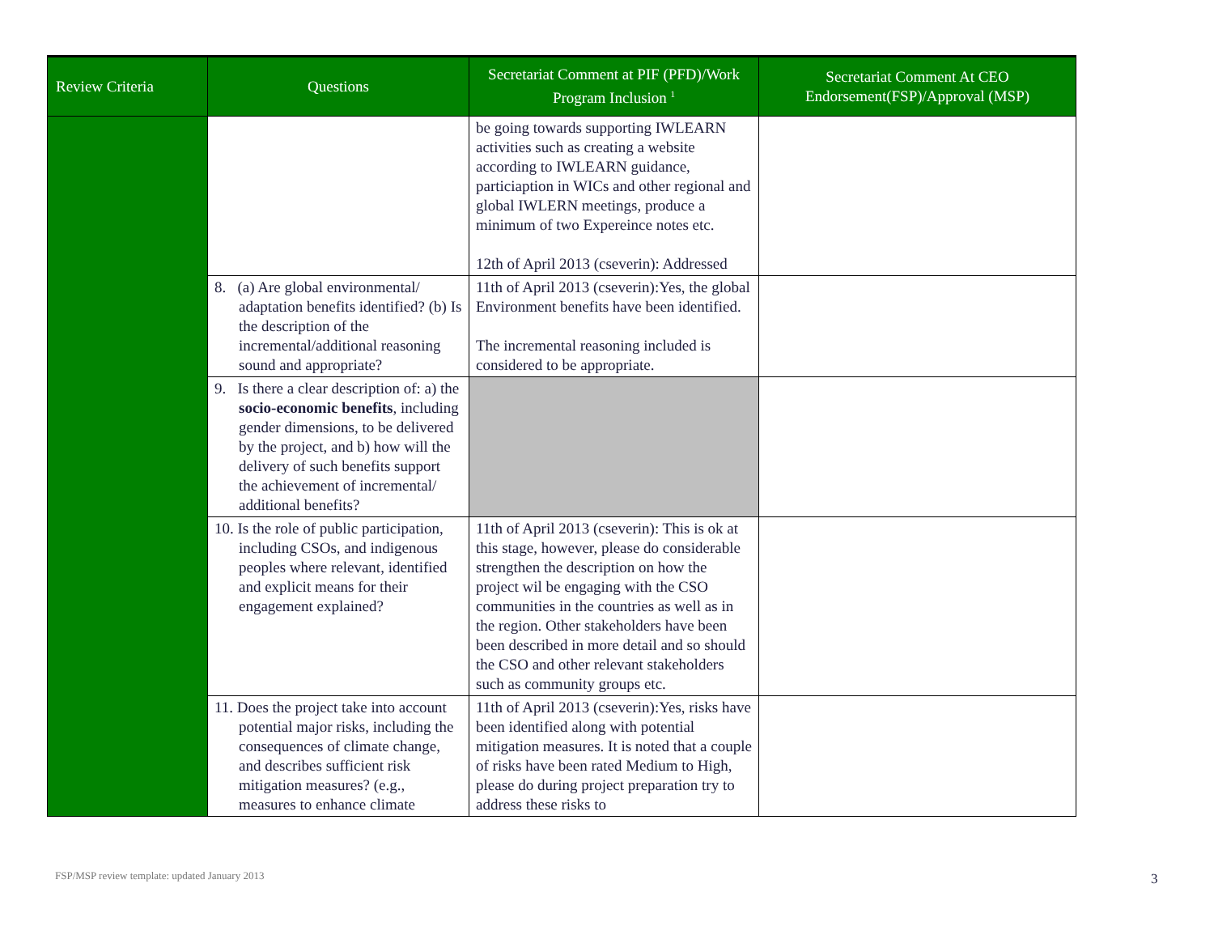| Review Criteria | Questions | Secretariat Comment at PIF (PFD)/Work Program Inclusion <sup>1</sup> | Secretariat Comment At CEO Endorsement(FSP)/Approval (MSP) |
| --- | --- | --- | --- |
| | | be going towards supporting IWLEARN activities such as creating a website according to IWLEARN guidance, particiaption in WICs and other regional and global IWLERN meetings, produce a minimum of two Expereince notes etc. 12th of April 2013 (cseverin): Addressed | |
| | 8. (a) Are global environmental/ adaptation benefits identified? (b) Is the description of the incremental/additional reasoning sound and appropriate? | 11th of April 2013 (cseverin):Yes, the global Environment benefits have been identified. The incremental reasoning included is considered to be appropriate. | |
| | 9. Is there a clear description of: a) the socio-economic benefits , including gender dimensions, to be delivered by the project, and b) how will the delivery of such benefits support the achievement of incremental/ additional benefits? | | |
| | 10. Is the role of public participation, including CSOs, and indigenous peoples where relevant, identified and explicit means for their engagement explained? | 11th of April 2013 (cseverin): This is ok at this stage, however, please do considerable strengthen the description on how the project wil be engaging with the CSO communities in the countries as well as in the region. Other stakeholders have been been described in more detail and so should the CSO and other relevant stakeholders such as community groups etc. | |
| | 11. Does the project take into account potential major risks, including the consequences of climate change, and describes sufficient risk mitigation measures? (e.g., measures to enhance climate | 11th of April 2013 (cseverin):Yes, risks have been identified along with potential mitigation measures. It is noted that a couple of risks have been rated Medium to High, please do during project preparation try to address these risks to | |
FSP/MSP review template: updated January 2013
3